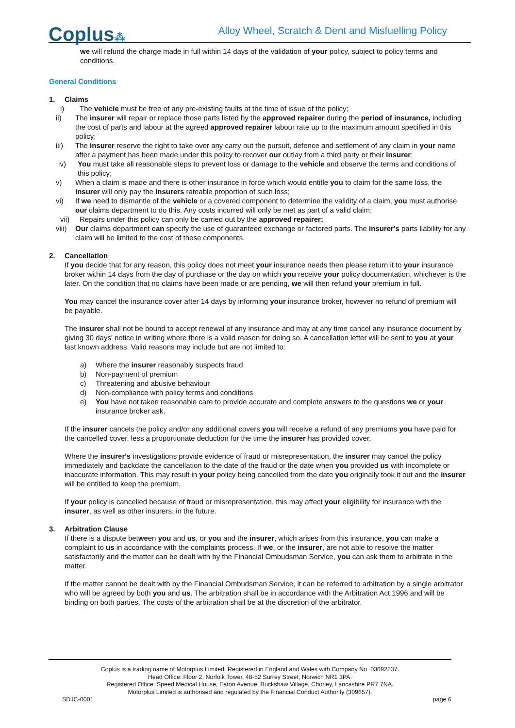Coplus⁂
Alloy Wheel, Scratch & Dent and Misfuelling Policy
we will refund the charge made in full within 14 days of the validation of your policy, subject to policy terms and conditions.
General Conditions
1. Claims
i) The vehicle must be free of any pre-existing faults at the time of issue of the policy;
ii) The insurer will repair or replace those parts listed by the approved repairer during the period of insurance, including the cost of parts and labour at the agreed approved repairer labour rate up to the maximum amount specified in this policy;
iii) The insurer reserve the right to take over any carry out the pursuit, defence and settlement of any claim in your name after a payment has been made under this policy to recover our outlay from a third party or their insurer;
iv) You must take all reasonable steps to prevent loss or damage to the vehicle and observe the terms and conditions of this policy;
v) When a claim is made and there is other insurance in force which would entitle you to claim for the same loss, the insurer will only pay the insurers rateable proportion of such loss;
vi) If we need to dismantle of the vehicle or a covered component to determine the validity of a claim, you must authorise our claims department to do this. Any costs incurred will only be met as part of a valid claim;
vii) Repairs under this policy can only be carried out by the approved repairer;
viii) Our claims department can specify the use of guaranteed exchange or factored parts. The insurer's parts liability for any claim will be limited to the cost of these components.
2. Cancellation
If you decide that for any reason, this policy does not meet your insurance needs then please return it to your insurance broker within 14 days from the day of purchase or the day on which you receive your policy documentation, whichever is the later. On the condition that no claims have been made or are pending, we will then refund your premium in full.
You may cancel the insurance cover after 14 days by informing your insurance broker, however no refund of premium will be payable.
The insurer shall not be bound to accept renewal of any insurance and may at any time cancel any insurance document by giving 30 days' notice in writing where there is a valid reason for doing so. A cancellation letter will be sent to you at your last known address. Valid reasons may include but are not limited to:
a) Where the insurer reasonably suspects fraud
b) Non-payment of premium
c) Threatening and abusive behaviour
d) Non-compliance with policy terms and conditions
e) You have not taken reasonable care to provide accurate and complete answers to the questions we or your insurance broker ask.
If the insurer cancels the policy and/or any additional covers you will receive a refund of any premiums you have paid for the cancelled cover, less a proportionate deduction for the time the insurer has provided cover.
Where the insurer's investigations provide evidence of fraud or misrepresentation, the insurer may cancel the policy immediately and backdate the cancellation to the date of the fraud or the date when you provided us with incomplete or inaccurate information. This may result in your policy being cancelled from the date you originally took it out and the insurer will be entitled to keep the premium.
If your policy is cancelled because of fraud or misrepresentation, this may affect your eligibility for insurance with the insurer, as well as other insurers, in the future.
3. Arbitration Clause
If there is a dispute between you and us, or you and the insurer, which arises from this insurance, you can make a complaint to us in accordance with the complaints process. If we, or the insurer, are not able to resolve the matter satisfactorily and the matter can be dealt with by the Financial Ombudsman Service, you can ask them to arbitrate in the matter.
If the matter cannot be dealt with by the Financial Ombudsman Service, it can be referred to arbitration by a single arbitrator who will be agreed by both you and us. The arbitration shall be in accordance with the Arbitration Act 1996 and will be binding on both parties. The costs of the arbitration shall be at the discretion of the arbitrator.
Coplus is a trading name of Motorplus Limited. Registered in England and Wales with Company No. 03092837.
Head Office: Floor 2, Norfolk Tower, 48-52 Surrey Street, Norwich NR1 3PA.
Registered Office: Speed Medical House, Eaton Avenue, Buckshaw Village, Chorley, Lancashire PR7 7NA.
Motorplus Limited is authorised and regulated by the Financial Conduct Authority (309657).
SDJC-0001 page 6